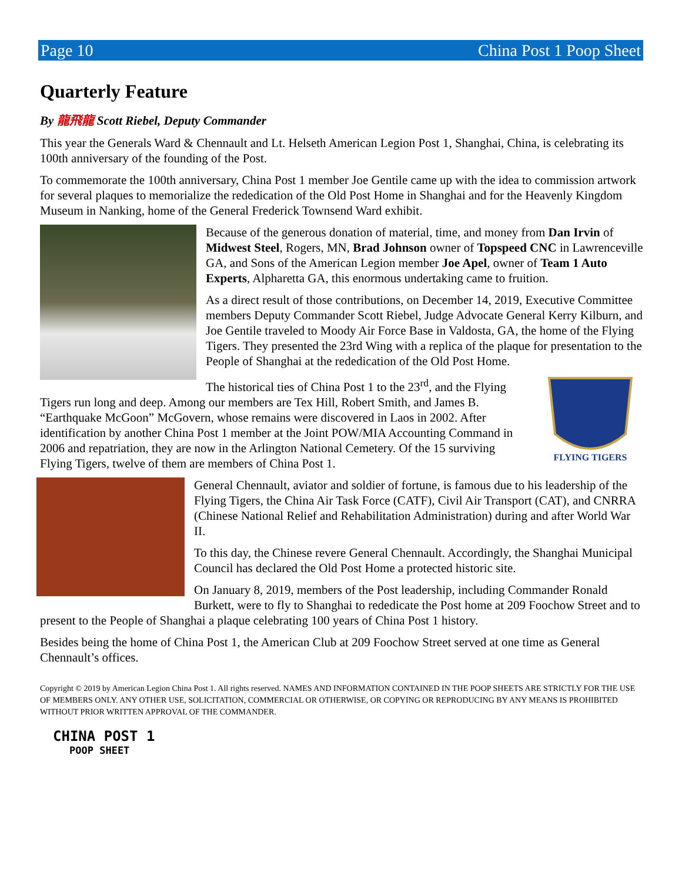Page 10 China Post 1 Poop Sheet
Quarterly Feature
By 龍飛龍 Scott Riebel, Deputy Commander
This year the Generals Ward & Chennault and Lt. Helseth American Legion Post 1, Shanghai, China, is celebrating its 100th anniversary of the founding of the Post.
To commemorate the 100th anniversary, China Post 1 member Joe Gentile came up with the idea to commission artwork for several plaques to memorialize the rededication of the Old Post Home in Shanghai and for the Heavenly Kingdom Museum in Nanking, home of the General Frederick Townsend Ward exhibit.
Because of the generous donation of material, time, and money from Dan Irvin of Midwest Steel, Rogers, MN, Brad Johnson owner of Topspeed CNC in Lawrenceville GA, and Sons of the American Legion member Joe Apel, owner of Team 1 Auto Experts, Alpharetta GA, this enormous undertaking came to fruition.
As a direct result of those contributions, on December 14, 2019, Executive Committee members Deputy Commander Scott Riebel, Judge Advocate General Kerry Kilburn, and Joe Gentile traveled to Moody Air Force Base in Valdosta, GA, the home of the Flying Tigers. They presented the 23rd Wing with a replica of the plaque for presentation to the People of Shanghai at the rededication of the Old Post Home.
FLYING TIGERS
The historical ties of China Post 1 to the 23<sup>rd</sup>, and the Flying Tigers run long and deep. Among our members are Tex Hill, Robert Smith, and James B. “Earthquake McGoon” McGovern, whose remains were discovered in Laos in 2002. After identification by another China Post 1 member at the Joint POW/MIA Accounting Command in 2006 and repatriation, they are now in the Arlington National Cemetery. Of the 15 surviving Flying Tigers, twelve of them are members of China Post 1.
General Chennault, aviator and soldier of fortune, is famous due to his leadership of the Flying Tigers, the China Air Task Force (CATF), Civil Air Transport (CAT), and CNRRA (Chinese National Relief and Rehabilitation Administration) during and after World War II.
To this day, the Chinese revere General Chennault. Accordingly, the Shanghai Municipal Council has declared the Old Post Home a protected historic site.
On January 8, 2019, members of the Post leadership, including Commander Ronald Burkett, were to fly to Shanghai to rededicate the Post home at 209 Foochow Street and to present to the People of Shanghai a plaque celebrating 100 years of China Post 1 history.
Besides being the home of China Post 1, the American Club at 209 Foochow Street served at one time as General Chennault’s offices.
Copyright © 2019 by American Legion China Post 1. All rights reserved. NAMES AND INFORMATION CONTAINED IN THE POOP SHEETS ARE STRICTLY FOR THE USE OF MEMBERS ONLY. ANY OTHER USE, SOLICITATION, COMMERCIAL OR OTHERWISE, OR COPYING OR REPRODUCING BY ANY MEANS IS PROHIBITED WITHOUT PRIOR WRITTEN APPROVAL OF THE COMMANDER.
CHINA POST 1
POOP SHEET